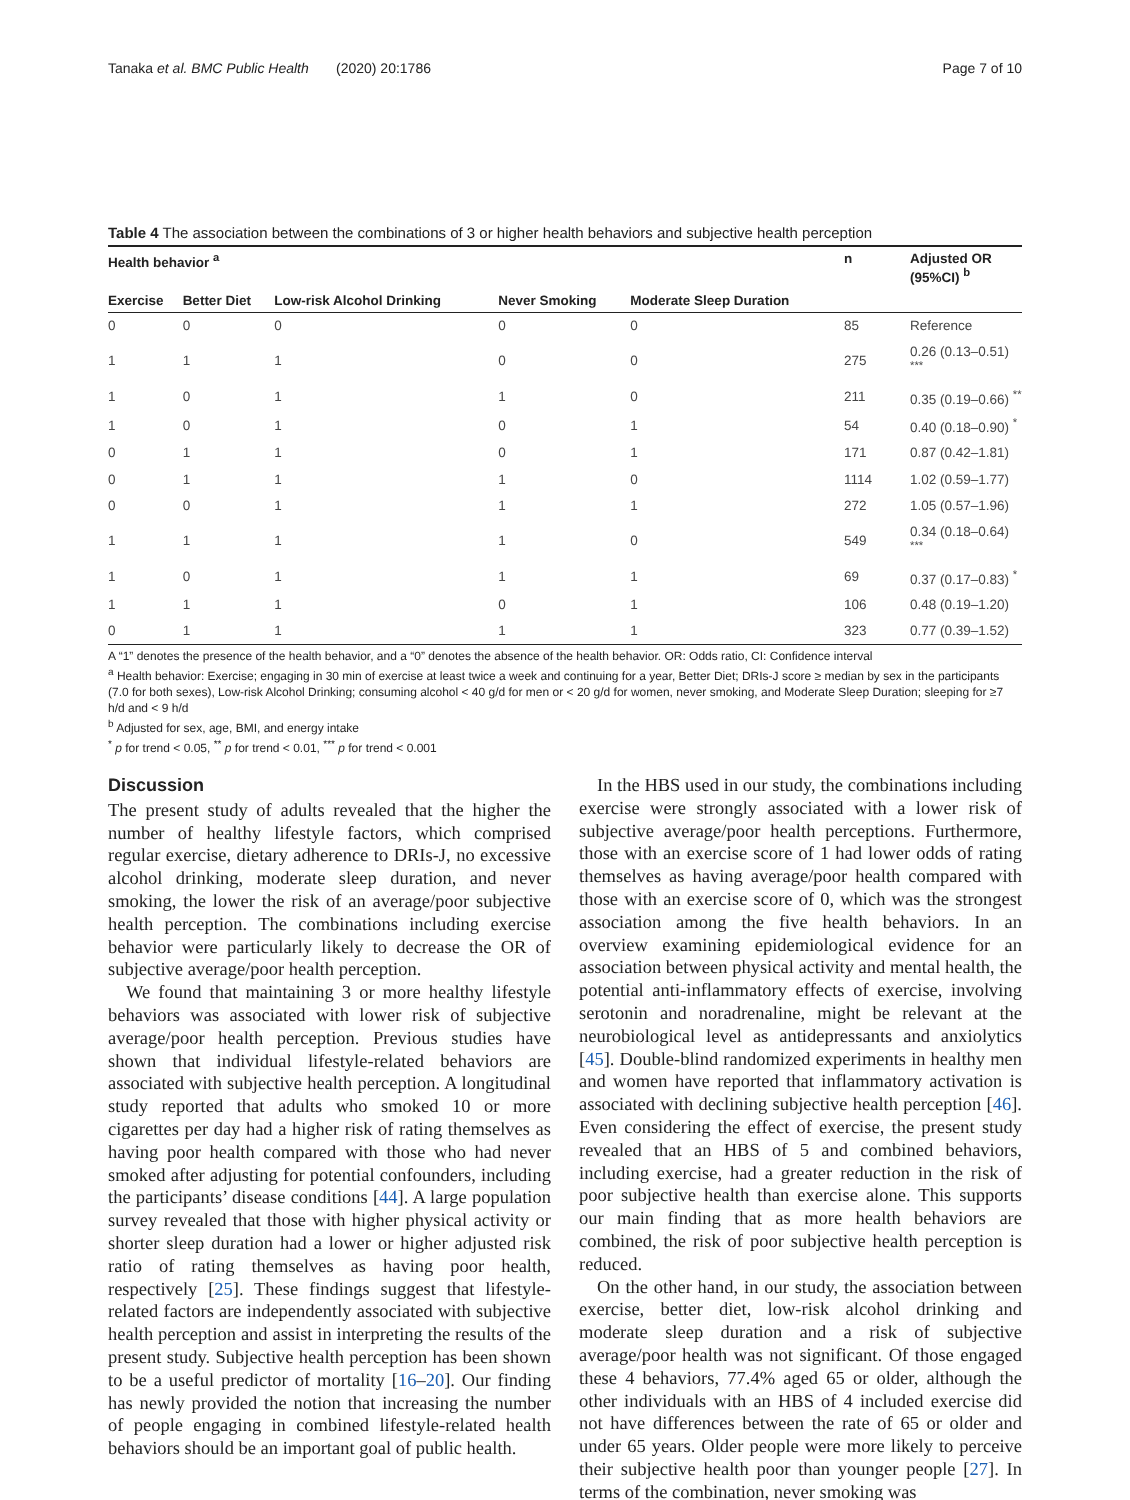Tanaka et al. BMC Public Health (2020) 20:1786 Page 7 of 10
Table 4 The association between the combinations of 3 or higher health behaviors and subjective health perception
| Health behavior <sup>a</sup> | | | | | n | Adjusted OR (95%CI) <sup>b</sup> |
| --- | --- | --- | --- | --- | --- | --- |
| Exercise | Better Diet | Low-risk Alcohol Drinking | Never Smoking | Moderate Sleep Duration | | |
| 0 | 0 | 0 | 0 | 0 | 85 | Reference |
| 1 | 1 | 1 | 0 | 0 | 275 | 0.26 (0.13–0.51) <sup>***</sup> |
| 1 | 0 | 1 | 1 | 0 | 211 | 0.35 (0.19–0.66) <sup>**</sup> |
| 1 | 0 | 1 | 0 | 1 | 54 | 0.40 (0.18–0.90) <sup>*</sup> |
| 0 | 1 | 1 | 0 | 1 | 171 | 0.87 (0.42–1.81) |
| 0 | 1 | 1 | 1 | 0 | 1114 | 1.02 (0.59–1.77) |
| 0 | 0 | 1 | 1 | 1 | 272 | 1.05 (0.57–1.96) |
| 1 | 1 | 1 | 1 | 0 | 549 | 0.34 (0.18–0.64) <sup>***</sup> |
| 1 | 0 | 1 | 1 | 1 | 69 | 0.37 (0.17–0.83) <sup>*</sup> |
| 1 | 1 | 1 | 0 | 1 | 106 | 0.48 (0.19–1.20) |
| 0 | 1 | 1 | 1 | 1 | 323 | 0.77 (0.39–1.52) |
A “1” denotes the presence of the health behavior, and a “0” denotes the absence of the health behavior. OR: Odds ratio, CI: Confidence interval
<sup>a</sup> Health behavior: Exercise; engaging in 30 min of exercise at least twice a week and continuing for a year, Better Diet; DRIs-J score ≥ median by sex in the participants (7.0 for both sexes), Low-risk Alcohol Drinking; consuming alcohol < 40 g/d for men or < 20 g/d for women, never smoking, and Moderate Sleep Duration; sleeping for ≥7 h/d and < 9 h/d
<sup>b</sup> Adjusted for sex, age, BMI, and energy intake
<sup>*</sup> p for trend < 0.05, <sup>**</sup> p for trend < 0.01, <sup>***</sup> p for trend < 0.001
Discussion
The present study of adults revealed that the higher the number of healthy lifestyle factors, which comprised regular exercise, dietary adherence to DRIs-J, no excessive alcohol drinking, moderate sleep duration, and never smoking, the lower the risk of an average/poor subjective health perception. The combinations including exercise behavior were particularly likely to decrease the OR of subjective average/poor health perception.
We found that maintaining 3 or more healthy lifestyle behaviors was associated with lower risk of subjective average/poor health perception. Previous studies have shown that individual lifestyle-related behaviors are associated with subjective health perception. A longitudinal study reported that adults who smoked 10 or more cigarettes per day had a higher risk of rating themselves as having poor health compared with those who had never smoked after adjusting for potential confounders, including the participants’ disease conditions [44]. A large population survey revealed that those with higher physical activity or shorter sleep duration had a lower or higher adjusted risk ratio of rating themselves as having poor health, respectively [25]. These findings suggest that lifestyle-related factors are independently associated with subjective health perception and assist in interpreting the results of the present study. Subjective health perception has been shown to be a useful predictor of mortality [16–20]. Our finding has newly provided the notion that increasing the number of people engaging in combined lifestyle-related health behaviors should be an important goal of public health.
In the HBS used in our study, the combinations including exercise were strongly associated with a lower risk of subjective average/poor health perceptions. Furthermore, those with an exercise score of 1 had lower odds of rating themselves as having average/poor health compared with those with an exercise score of 0, which was the strongest association among the five health behaviors. In an overview examining epidemiological evidence for an association between physical activity and mental health, the potential anti-inflammatory effects of exercise, involving serotonin and noradrenaline, might be relevant at the neurobiological level as antidepressants and anxiolytics [45]. Double-blind randomized experiments in healthy men and women have reported that inflammatory activation is associated with declining subjective health perception [46]. Even considering the effect of exercise, the present study revealed that an HBS of 5 and combined behaviors, including exercise, had a greater reduction in the risk of poor subjective health than exercise alone. This supports our main finding that as more health behaviors are combined, the risk of poor subjective health perception is reduced.
On the other hand, in our study, the association between exercise, better diet, low-risk alcohol drinking and moderate sleep duration and a risk of subjective average/poor health was not significant. Of those engaged these 4 behaviors, 77.4% aged 65 or older, although the other individuals with an HBS of 4 included exercise did not have differences between the rate of 65 or older and under 65 years. Older people were more likely to perceive their subjective health poor than younger people [27]. In terms of the combination, never smoking was